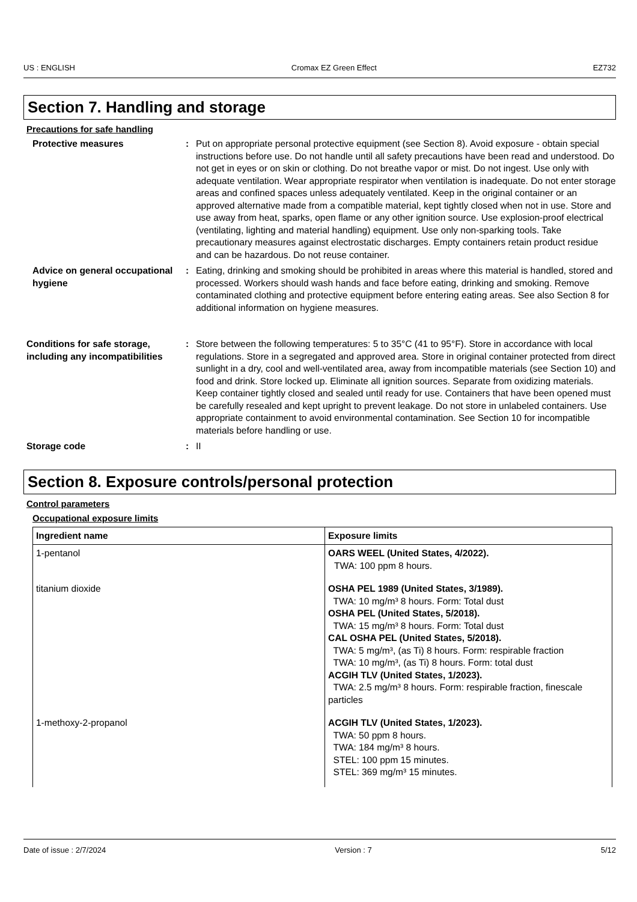US : ENGLISH Cromax EZ Green Effect EZ732
Section 7. Handling and storage
Precautions for safe handling
Protective measures : Put on appropriate personal protective equipment (see Section 8). Avoid exposure - obtain special instructions before use. Do not handle until all safety precautions have been read and understood. Do not get in eyes or on skin or clothing. Do not breathe vapor or mist. Do not ingest. Use only with adequate ventilation. Wear appropriate respirator when ventilation is inadequate. Do not enter storage areas and confined spaces unless adequately ventilated. Keep in the original container or an approved alternative made from a compatible material, kept tightly closed when not in use. Store and use away from heat, sparks, open flame or any other ignition source. Use explosion-proof electrical (ventilating, lighting and material handling) equipment. Use only non-sparking tools. Take precautionary measures against electrostatic discharges. Empty containers retain product residue and can be hazardous. Do not reuse container.
Advice on general occupational hygiene
: Eating, drinking and smoking should be prohibited in areas where this material is handled, stored and processed. Workers should wash hands and face before eating, drinking and smoking. Remove contaminated clothing and protective equipment before entering eating areas. See also Section 8 for additional information on hygiene measures.
Conditions for safe storage, including any incompatibilities
: Store between the following temperatures: 5 to 35°C (41 to 95°F). Store in accordance with local regulations. Store in a segregated and approved area. Store in original container protected from direct sunlight in a dry, cool and well-ventilated area, away from incompatible materials (see Section 10) and food and drink. Store locked up. Eliminate all ignition sources. Separate from oxidizing materials. Keep container tightly closed and sealed until ready for use. Containers that have been opened must be carefully resealed and kept upright to prevent leakage. Do not store in unlabeled containers. Use appropriate containment to avoid environmental contamination. See Section 10 for incompatible materials before handling or use.
Storage code : II
Section 8. Exposure controls/personal protection
Control parameters
Occupational exposure limits
| Ingredient name | Exposure limits |
| --- | --- |
| 1-pentanol | OARS WEEL (United States, 4/2022). TWA: 100 ppm 8 hours. |
| titanium dioxide | OSHA PEL 1989 (United States, 3/1989). TWA: 10 mg/m³ 8 hours. Form: Total dust OSHA PEL (United States, 5/2018). TWA: 15 mg/m³ 8 hours. Form: Total dust CAL OSHA PEL (United States, 5/2018). TWA: 5 mg/m³, (as Ti) 8 hours. Form: respirable fraction TWA: 10 mg/m³, (as Ti) 8 hours. Form: total dust ACGIH TLV (United States, 1/2023). TWA: 2.5 mg/m³ 8 hours. Form: respirable fraction, finescale particles |
| 1-methoxy-2-propanol | ACGIH TLV (United States, 1/2023). TWA: 50 ppm 8 hours. TWA: 184 mg/m³ 8 hours. STEL: 100 ppm 15 minutes. STEL: 369 mg/m³ 15 minutes. |
Date of issue : 2/7/2024 Version : 7 5/12